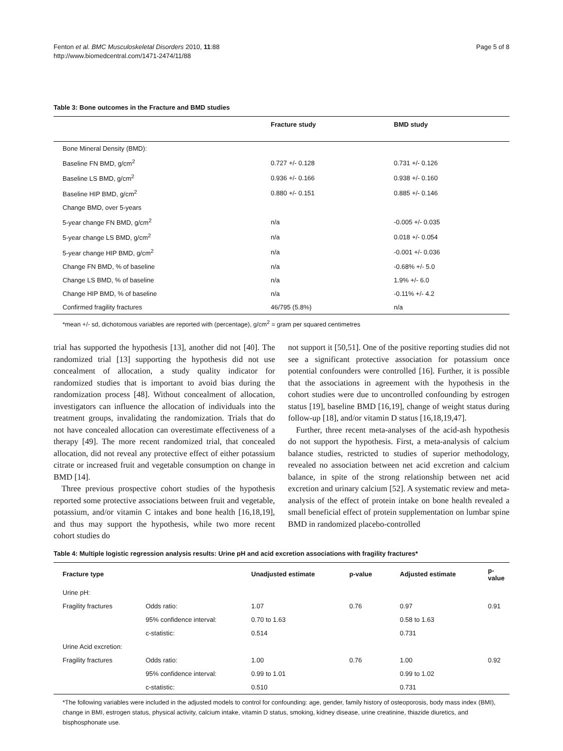Fenton et al. BMC Musculoskeletal Disorders 2010, 11:88
http://www.biomedcentral.com/1471-2474/11/88
Page 5 of 8
Table 3: Bone outcomes in the Fracture and BMD studies
| | Fracture study | BMD study |
| --- | --- | --- |
| Bone Mineral Density (BMD): | | |
| Baseline FN BMD, g/cm<sup>2</sup> | 0.727 +/- 0.128 | 0.731 +/- 0.126 |
| Baseline LS BMD, g/cm<sup>2</sup> | 0.936 +/- 0.166 | 0.938 +/- 0.160 |
| Baseline HIP BMD, g/cm<sup>2</sup> | 0.880 +/- 0.151 | 0.885 +/- 0.146 |
| Change BMD, over 5-years | | |
| 5-year change FN BMD, g/cm<sup>2</sup> | n/a | -0.005 +/- 0.035 |
| 5-year change LS BMD, g/cm<sup>2</sup> | n/a | 0.018 +/- 0.054 |
| 5-year change HIP BMD, g/cm<sup>2</sup> | n/a | -0.001 +/- 0.036 |
| Change FN BMD, % of baseline | n/a | -0.68% +/- 5.0 |
| Change LS BMD, % of baseline | n/a | 1.9% +/- 6.0 |
| Change HIP BMD, % of baseline | n/a | -0.11% +/- 4.2 |
| Confirmed fragility fractures | 46/795 (5.8%) | n/a |
*mean +/- sd, dichotomous variables are reported with (percentage), g/cm<sup>2</sup> = gram per squared centimetres
trial has supported the hypothesis [13], another did not [40]. The randomized trial [13] supporting the hypothesis did not use concealment of allocation, a study quality indicator for randomized studies that is important to avoid bias during the randomization process [48]. Without concealment of allocation, investigators can influence the allocation of individuals into the treatment groups, invalidating the randomization. Trials that do not have concealed allocation can overestimate effectiveness of a therapy [49]. The more recent randomized trial, that concealed allocation, did not reveal any protective effect of either potassium citrate or increased fruit and vegetable consumption on change in BMD [14].
Three previous prospective cohort studies of the hypothesis reported some protective associations between fruit and vegetable, potassium, and/or vitamin C intakes and bone health [16,18,19], and thus may support the hypothesis, while two more recent cohort studies do
not support it [50,51]. One of the positive reporting studies did not see a significant protective association for potassium once potential confounders were controlled [16]. Further, it is possible that the associations in agreement with the hypothesis in the cohort studies were due to uncontrolled confounding by estrogen status [19], baseline BMD [16,19], change of weight status during follow-up [18], and/or vitamin D status [16,18,19,47].
Further, three recent meta-analyses of the acid-ash hypothesis do not support the hypothesis. First, a meta-analysis of calcium balance studies, restricted to studies of superior methodology, revealed no association between net acid excretion and calcium balance, in spite of the strong relationship between net acid excretion and urinary calcium [52]. A systematic review and meta-analysis of the effect of protein intake on bone health revealed a small beneficial effect of protein supplementation on lumbar spine BMD in randomized placebo-controlled
Table 4: Multiple logistic regression analysis results: Urine pH and acid excretion associations with fragility fractures*
| Fracture type | | Unadjusted estimate | p-value | Adjusted estimate | p-value |
| --- | --- | --- | --- | --- | --- |
| Urine pH: | | | | | |
| Fragility fractures | Odds ratio: | 1.07 | 0.76 | 0.97 | 0.91 |
| | 95% confidence interval: | 0.70 to 1.63 | | 0.58 to 1.63 | |
| | c-statistic: | 0.514 | | 0.731 | |
| Urine Acid excretion: | | | | | |
| Fragility fractures | Odds ratio: | 1.00 | 0.76 | 1.00 | 0.92 |
| | 95% confidence interval: | 0.99 to 1.01 | | 0.99 to 1.02 | |
| | c-statistic: | 0.510 | | 0.731 | |
*The following variables were included in the adjusted models to control for confounding: age, gender, family history of osteoporosis, body mass index (BMI), change in BMI, estrogen status, physical activity, calcium intake, vitamin D status, smoking, kidney disease, urine creatinine, thiazide diuretics, and bisphosphonate use.